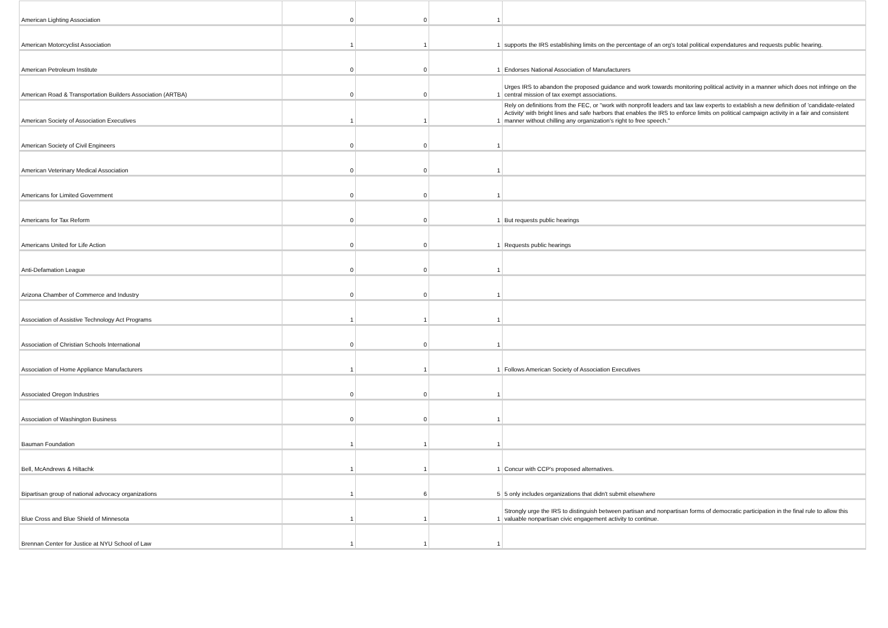| American Lighting Association | 0 | 0 | 1 | |
| American Motorcyclist Association | 1 | 1 | 1 | supports the IRS establishing limits on the percentage of an org's total political expendatures and requests public hearing. |
| American Petroleum Institute | 0 | 0 | 1 | Endorses National Association of Manufacturers |
| American Road & Transportation Builders Association (ARTBA) | 0 | 0 | 1 | Urges IRS to abandon the proposed guidance and work towards monitoring political activity in a manner which does not infringe on the central mission of tax exempt associations. |
| American Society of Association Executives | 1 | 1 | 1 | Rely on definitions from the FEC, or "work with nonprofit leaders and tax law experts to extablish a new definition of 'candidate-related Activity' with bright lines and safe harbors that enables the IRS to enforce limits on political campaign activity in a fair and consistent manner without chilling any organization's right to free speech." |
| American Society of Civil Engineers | 0 | 0 | 1 | |
| American Veterinary Medical Association | 0 | 0 | 1 | |
| Americans for Limited Government | 0 | 0 | 1 | |
| Americans for Tax Reform | 0 | 0 | 1 | But requests public hearings |
| Americans United for Life Action | 0 | 0 | 1 | Requests public hearings |
| Anti-Defamation League | 0 | 0 | 1 | |
| Arizona Chamber of Commerce and Industry | 0 | 0 | 1 | |
| Association of Assistive Technology Act Programs | 1 | 1 | 1 | |
| Association of Christian Schools International | 0 | 0 | 1 | |
| Association of Home Appliance Manufacturers | 1 | 1 | 1 | Follows American Society of Association Executives |
| Associated Oregon Industries | 0 | 0 | 1 | |
| Association of Washington Business | 0 | 0 | 1 | |
| Bauman Foundation | 1 | 1 | 1 | |
| Bell, McAndrews & Hiltachk | 1 | 1 | 1 | Concur with CCP's proposed alternatives. |
| Bipartisan group of national advocacy organizations | 1 | 6 | 5 | 5 only includes organizations that didn't submit elsewhere |
| Blue Cross and Blue Shield of Minnesota | 1 | 1 | 1 | Strongly urge the IRS to distinguish between partisan and nonpartisan forms of democratic participation in the final rule to allow this valuable nonpartisan civic engagement activity to continue. |
| Brennan Center for Justice at NYU School of Law | 1 | 1 | 1 | |